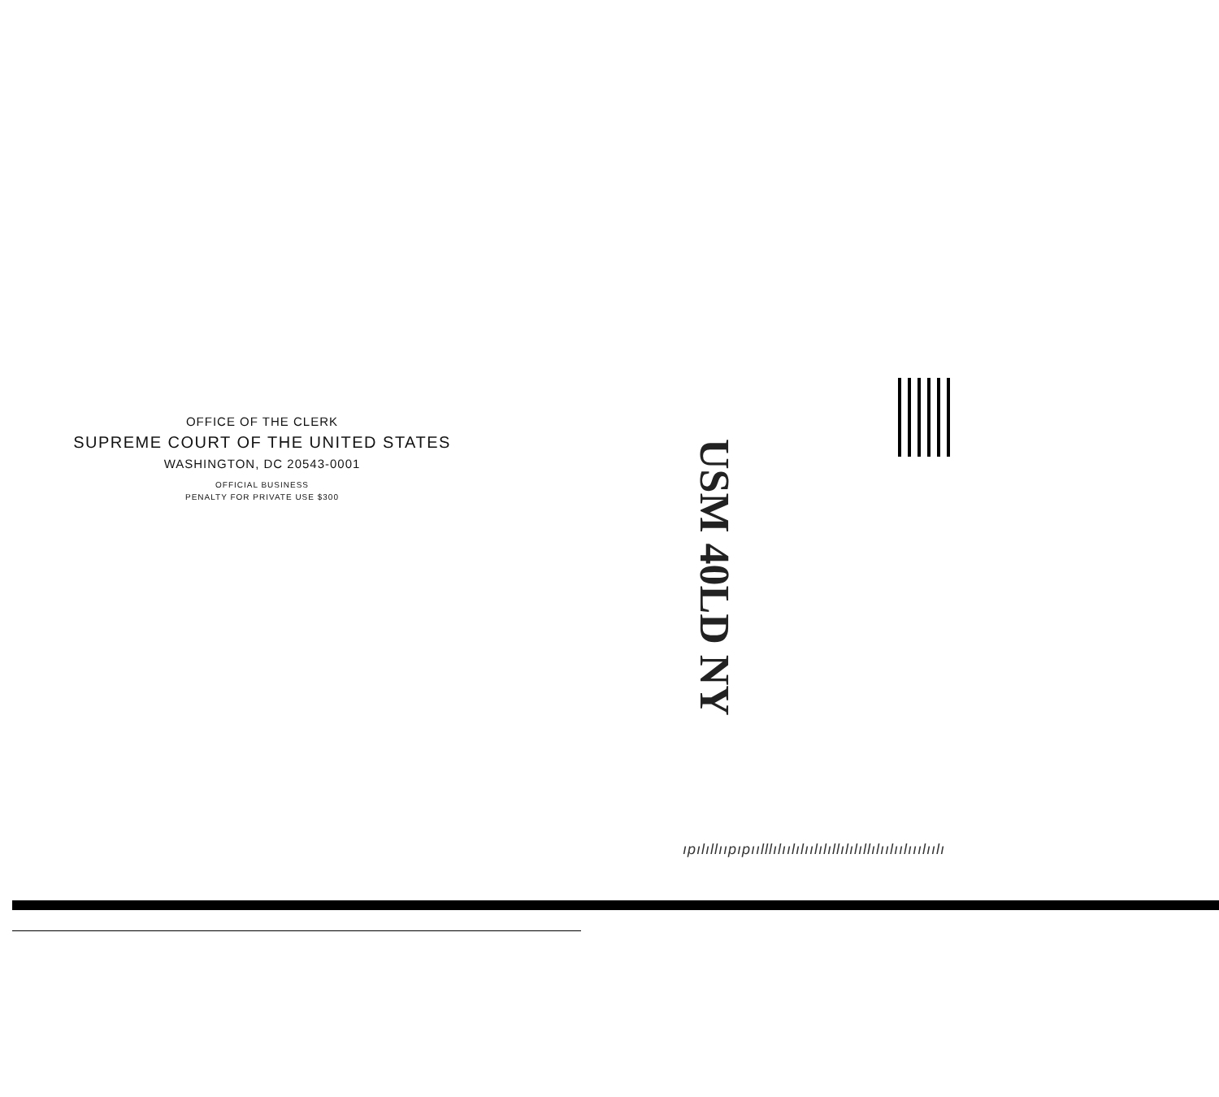OFFICE OF THE CLERK
SUPREME COURT OF THE UNITED STATES
WASHINGTON, DC 20543-0001
OFFICIAL BUSINESS
PENALTY FOR PRIVATE USE $300
USM 40LD NY
ıpılıllııpıpıılllılıılılıılılıllılılıllılıılıılııılıılı